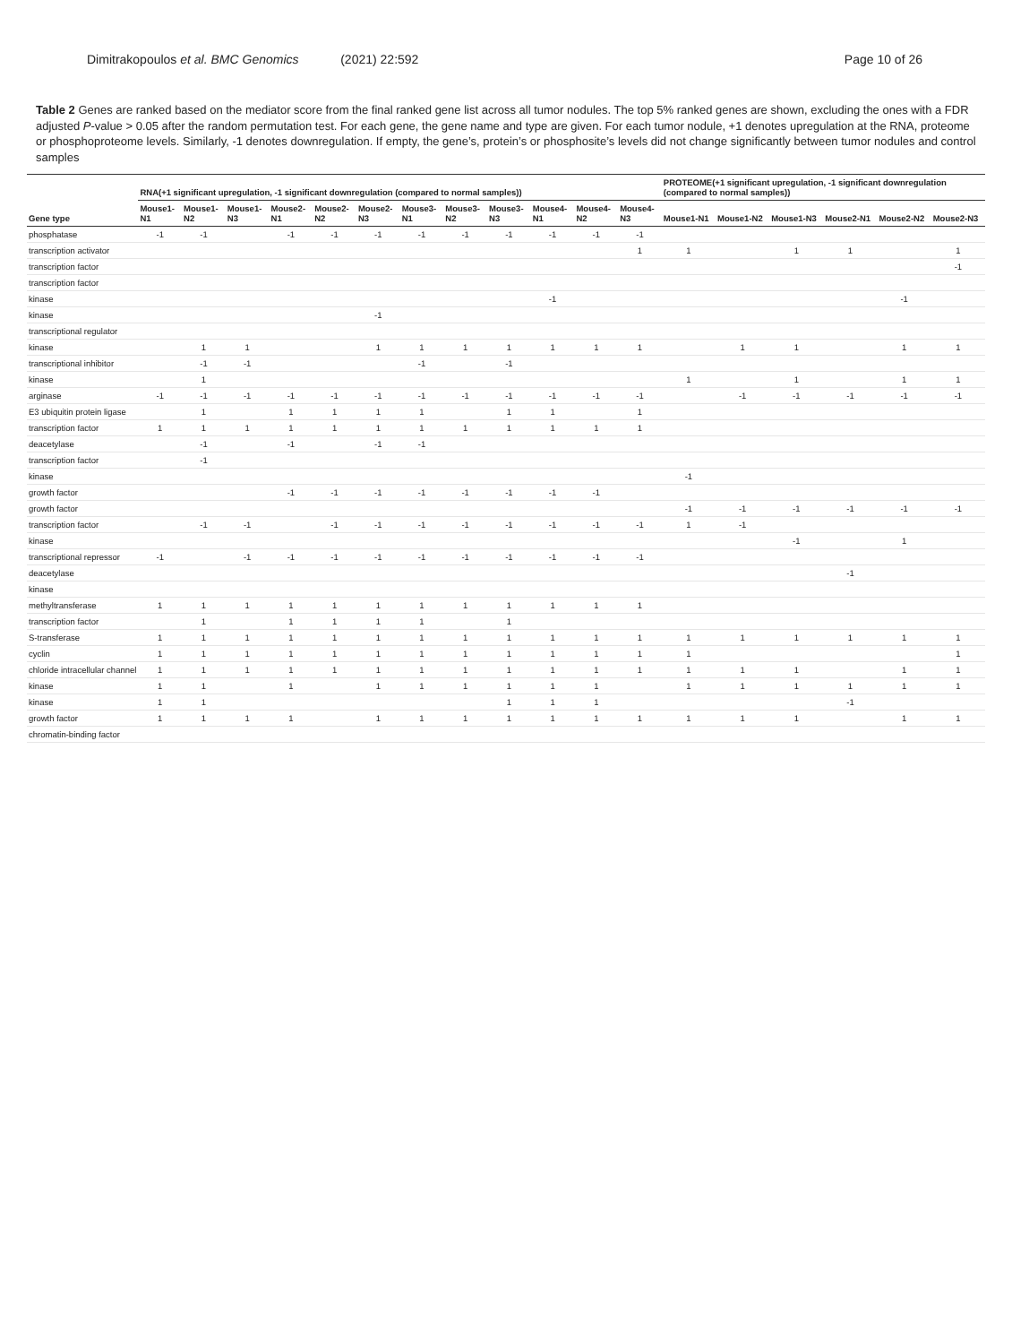Dimitrakopoulos et al. BMC Genomics (2021) 22:592 Page 10 of 26
Table 2 Genes are ranked based on the mediator score from the final ranked gene list across all tumor nodules. The top 5% ranked genes are shown, excluding the ones with a FDR adjusted P-value > 0.05 after the random permutation test. For each gene, the gene name and type are given. For each tumor nodule, +1 denotes upregulation at the RNA, proteome or phosphoproteome levels. Similarly, -1 denotes downregulation. If empty, the gene’s, protein’s or phosphosite’s levels did not change significantly between tumor nodules and control samples
| Gene type | RNA(+1 significant upregulation, -1 significant downregulation (compared to normal samples)) | | | | | | | | | | | | PROTEOME(+1 significant upregulation, -1 significant downregulation (compared to normal samples)) | | | | | |
| --- | --- | --- | --- | --- | --- | --- | --- | --- | --- | --- | --- | --- | --- | --- | --- | --- | --- | --- |
| | Mouse1-N1 | Mouse1-N2 | Mouse1-N3 | Mouse2-N1 | Mouse2-N2 | Mouse2-N3 | Mouse3-N1 | Mouse3-N2 | Mouse3-N3 | Mouse4-N1 | Mouse4-N2 | Mouse4-N3 | Mouse1-N1 | Mouse1-N2 | Mouse1-N3 | Mouse2-N1 | Mouse2-N2 | Mouse2-N3 |
| phosphatase | -1 | -1 | | -1 | -1 | -1 | -1 | -1 | -1 | -1 | -1 | -1 | | | | | | |
| transcription activator | | | | | | | | | | | | 1 | 1 | | 1 | 1 | | 1 |
| transcription factor | | | | | | | | | | | | | | | | | | -1 |
| transcription factor | | | | | | | | | | | | | | | | | | |
| kinase | | | | | | | | | | -1 | | | | | | | -1 | |
| kinase | | | | | | -1 | | | | | | | | | | | | |
| transcriptional regulator | | | | | | | | | | | | | | | | | | |
| kinase | | 1 | 1 | | | 1 | 1 | 1 | 1 | 1 | 1 | 1 | | 1 | 1 | | 1 | 1 |
| transcriptional inhibitor | | -1 | -1 | | | | -1 | | -1 | | | | | | | | | |
| kinase | | 1 | | | | | | | | | | | 1 | | 1 | | 1 | 1 |
| arginase | -1 | -1 | -1 | -1 | -1 | -1 | -1 | -1 | -1 | -1 | -1 | -1 | | -1 | -1 | -1 | -1 | -1 |
| E3 ubiquitin protein ligase | | 1 | | 1 | 1 | 1 | 1 | | 1 | 1 | | 1 | | | | | | |
| transcription factor | 1 | 1 | 1 | 1 | 1 | 1 | 1 | 1 | 1 | 1 | 1 | 1 | | | | | | |
| deacetylase | | -1 | | -1 | | -1 | -1 | | | | | | | | | | | |
| transcription factor | | -1 | | | | | | | | | | | | | | | | |
| kinase | | | | | | | | | | | | | -1 | | | | | |
| growth factor | | | | -1 | -1 | -1 | -1 | -1 | -1 | -1 | -1 | | | | | | | |
| growth factor | | | | | | | | | | | | | -1 | -1 | -1 | -1 | -1 | -1 |
| transcription factor | | -1 | -1 | | -1 | -1 | -1 | -1 | -1 | -1 | -1 | -1 | 1 | -1 | | | | |
| kinase | | | | | | | | | | | | | | | -1 | | 1 | |
| transcriptional repressor | -1 | | -1 | -1 | -1 | -1 | -1 | -1 | -1 | -1 | -1 | -1 | | | | | | |
| deacetylase | | | | | | | | | | | | | | | | -1 | | |
| kinase | | | | | | | | | | | | | | | | | | |
| methyltransferase | 1 | 1 | 1 | 1 | 1 | 1 | 1 | 1 | 1 | 1 | 1 | 1 | | | | | | |
| transcription factor | | 1 | | 1 | 1 | 1 | 1 | | 1 | | | | | | | | | |
| S-transferase | 1 | 1 | 1 | 1 | 1 | 1 | 1 | 1 | 1 | 1 | 1 | 1 | 1 | 1 | 1 | 1 | 1 | 1 |
| cyclin | 1 | 1 | 1 | 1 | 1 | 1 | 1 | 1 | 1 | 1 | 1 | 1 | 1 | | | | | 1 |
| chloride intracellular channel | 1 | 1 | 1 | 1 | 1 | 1 | 1 | 1 | 1 | 1 | 1 | 1 | 1 | 1 | 1 | | 1 | 1 |
| kinase | 1 | 1 | | 1 | | 1 | 1 | 1 | 1 | 1 | 1 | | 1 | 1 | 1 | 1 | 1 | 1 |
| kinase | 1 | 1 | | | | | | | 1 | 1 | 1 | | | | | -1 | | |
| growth factor | 1 | 1 | 1 | 1 | | 1 | 1 | 1 | 1 | 1 | 1 | 1 | 1 | 1 | 1 | | 1 | 1 |
| chromatin-binding factor | | | | | | | | | | | | | | | | | | |